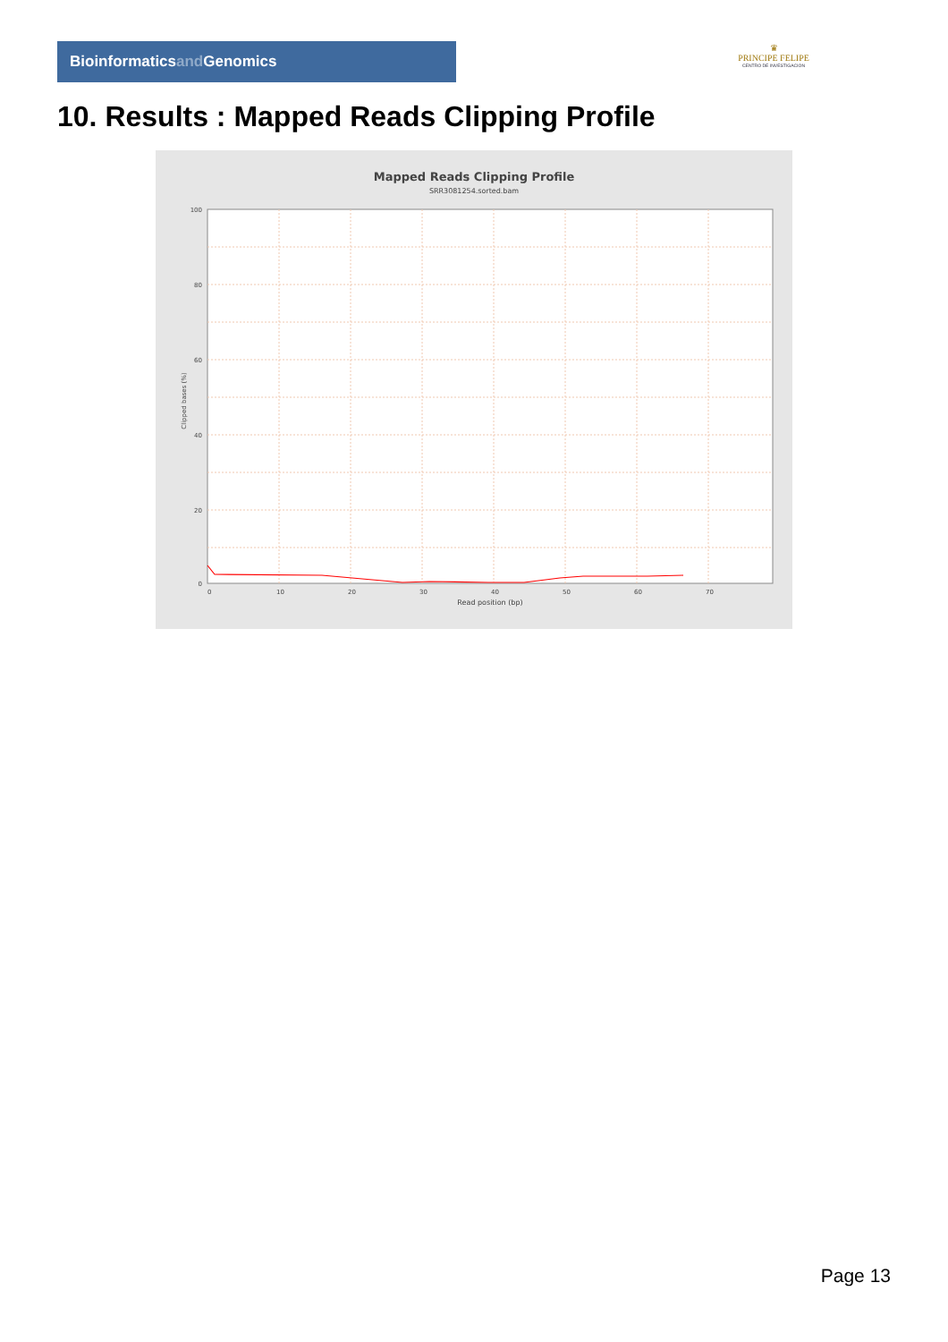Bioinformaticsand Genomics
♛
PRINCIPE FELIPE
CENTRO DE INVESTIGACION
10. Results : Mapped Reads Clipping Profile
Mapped Reads Clipping Profile
SRR3081254.sorted.bam
100
80
60
40
20
0
0
10
20
30
40
50
60
70
Read position (bp)
Clipped bases (%)
Page 13